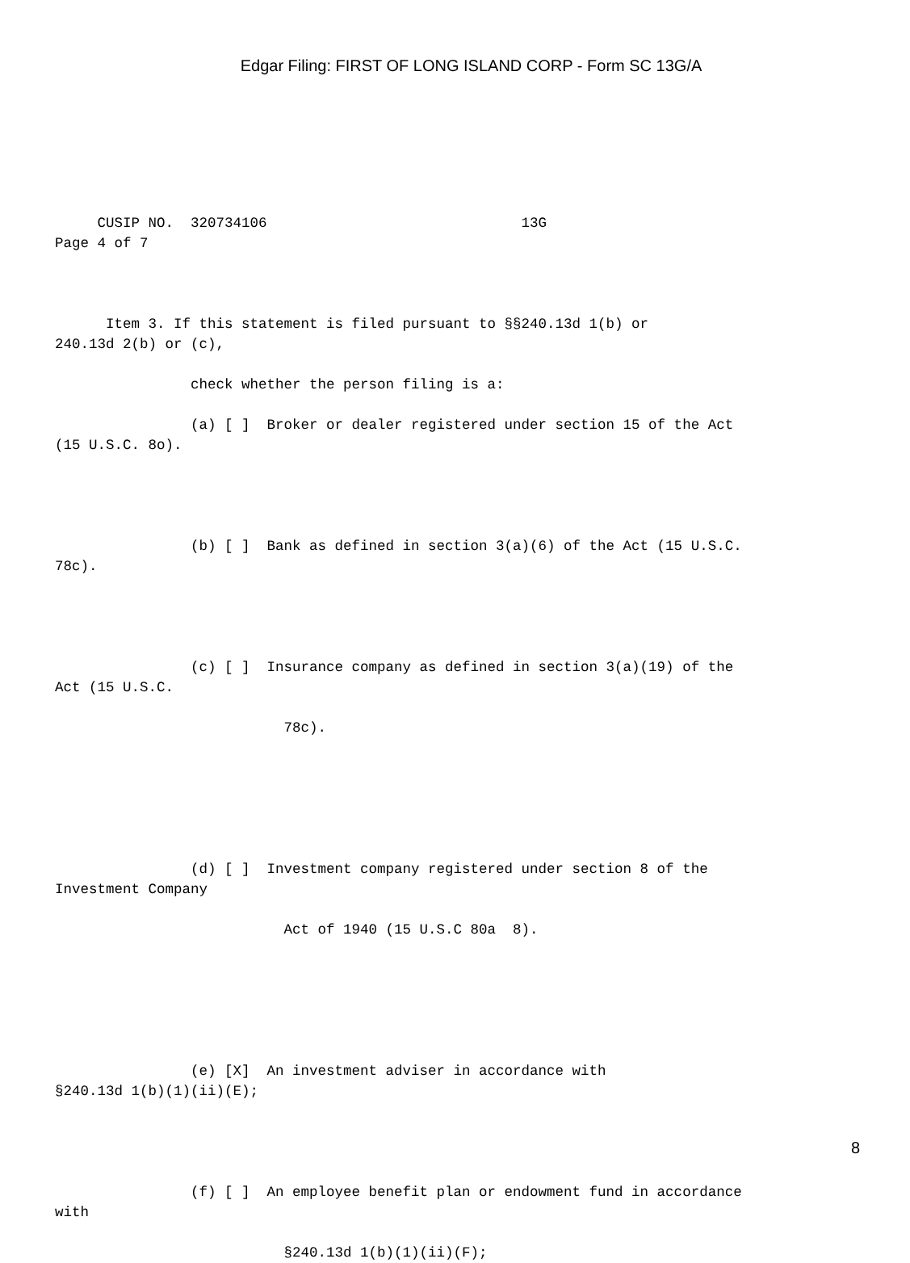Edgar Filing: FIRST OF LONG ISLAND CORP - Form SC 13G/A
     CUSIP NO.  320734106                              13G
Page 4 of 7



      Item 3. If this statement is filed pursuant to §§240.13d 1(b) or
240.13d 2(b) or (c),

                check whether the person filing is a:

                (a) [ ]  Broker or dealer registered under section 15 of the Act
(15 U.S.C. 8o).




                (b) [ ]  Bank as defined in section 3(a)(6) of the Act (15 U.S.C.
78c).




                (c) [ ]  Insurance company as defined in section 3(a)(19) of the
Act (15 U.S.C.

                           78c).






                (d) [ ]  Investment company registered under section 8 of the
Investment Company

                           Act of 1940 (15 U.S.C 80a  8).






                (e) [X]  An investment adviser in accordance with
§240.13d 1(b)(1)(ii)(E);




                (f) [ ]  An employee benefit plan or endowment fund in accordance
with

                           §240.13d 1(b)(1)(ii)(F);
8